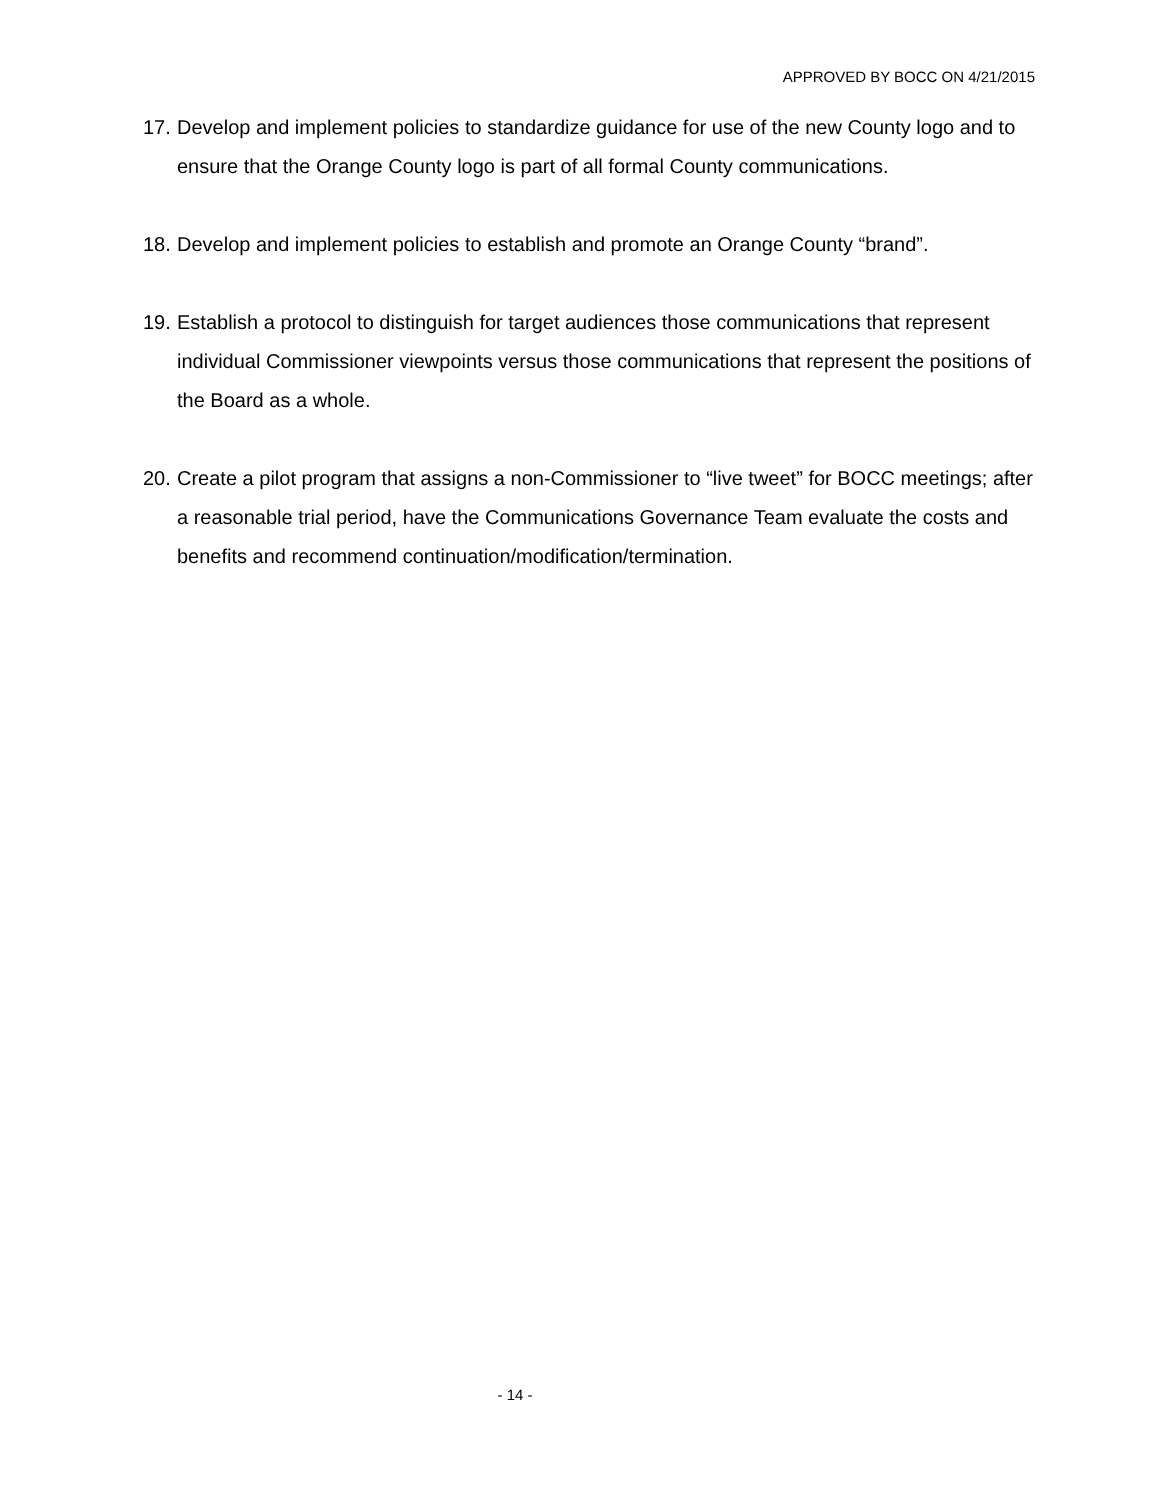APPROVED BY BOCC ON 4/21/2015
17. Develop and implement policies to standardize guidance for use of the new County logo and to ensure that the Orange County logo is part of all formal County communications.
18. Develop and implement policies to establish and promote an Orange County “brand”.
19. Establish a protocol to distinguish for target audiences those communications that represent individual Commissioner viewpoints versus those communications that represent the positions of the Board as a whole.
20. Create a pilot program that assigns a non-Commissioner to “live tweet” for BOCC meetings; after a reasonable trial period, have the Communications Governance Team evaluate the costs and benefits and recommend continuation/modification/termination.
- 14 -